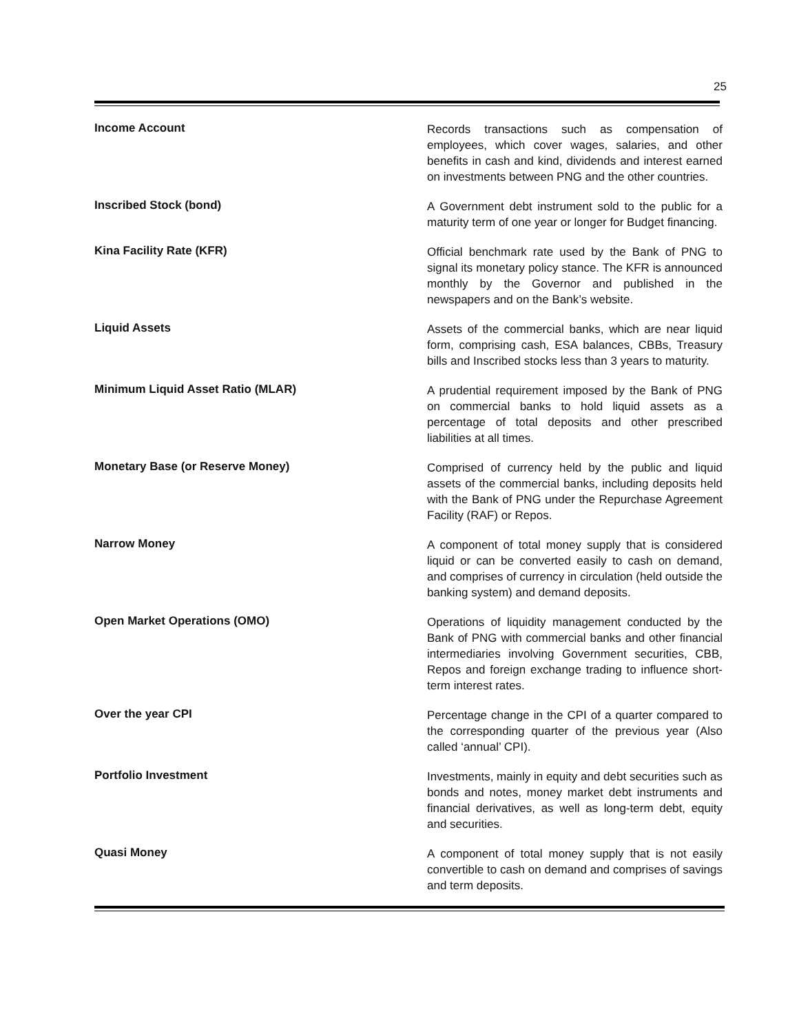25
Income Account
Records transactions such as compensation of employees, which cover wages, salaries, and other benefits in cash and kind, dividends and interest earned on investments between PNG and the other countries.
Inscribed Stock (bond)
A Government debt instrument sold to the public for a maturity term of one year or longer for Budget financing.
Kina Facility Rate (KFR)
Official benchmark rate used by the Bank of PNG to signal its monetary policy stance. The KFR is announced monthly by the Governor and published in the newspapers and on the Bank’s website.
Liquid Assets
Assets of the commercial banks, which are near liquid form, comprising cash, ESA balances, CBBs, Treasury bills and Inscribed stocks less than 3 years to maturity.
Minimum Liquid Asset Ratio (MLAR)
A prudential requirement imposed by the Bank of PNG on commercial banks to hold liquid assets as a percentage of total deposits and other prescribed liabilities at all times.
Monetary Base (or Reserve Money)
Comprised of currency held by the public and liquid assets of the commercial banks, including deposits held with the Bank of PNG under the Repurchase Agreement Facility (RAF) or Repos.
Narrow Money
A component of total money supply that is considered liquid or can be converted easily to cash on demand, and comprises of currency in circulation (held outside the banking system) and demand deposits.
Open Market Operations (OMO)
Operations of liquidity management conducted by the Bank of PNG with commercial banks and other financial intermediaries involving Government securities, CBB, Repos and foreign exchange trading to influence short-term interest rates.
Over the year CPI
Percentage change in the CPI of a quarter compared to the corresponding quarter of the previous year (Also called ‘annual’ CPI).
Portfolio Investment
Investments, mainly in equity and debt securities such as bonds and notes, money market debt instruments and financial derivatives, as well as long-term debt, equity and securities.
Quasi Money
A component of total money supply that is not easily convertible to cash on demand and comprises of savings and term deposits.